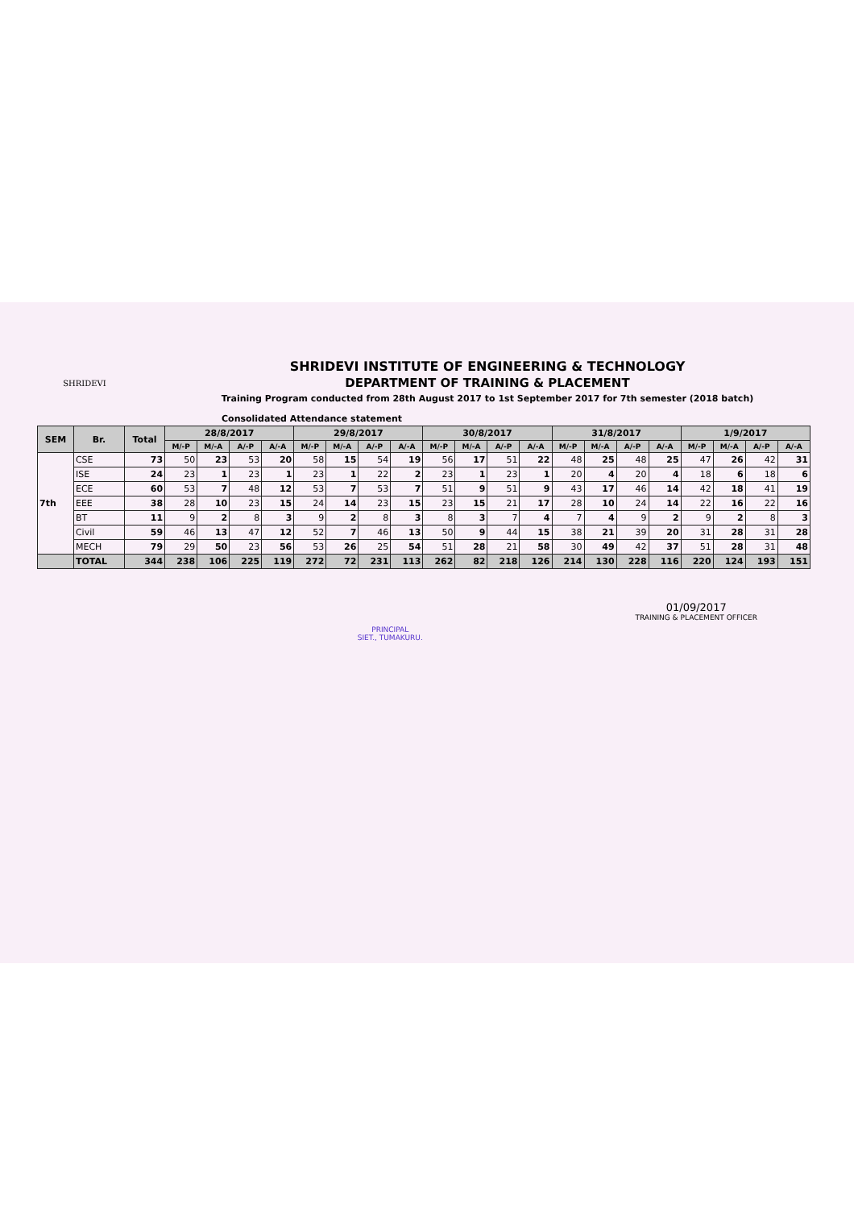SHRIDEVI
SHRIDEVI INSTITUTE OF ENGINEERING & TECHNOLOGY
DEPARTMENT OF TRAINING & PLACEMENT
Training Program conducted from 28th August 2017 to 1st September 2017 for 7th semester (2018 batch)
Consolidated Attendance statement
| SEM | Br. | Total | 28/8/2017 | | | | 29/8/2017 | | | | 30/8/2017 | | | | 31/8/2017 | | | | 1/9/2017 | | | |
| --- | --- | --- | --- | --- | --- | --- | --- | --- | --- | --- | --- | --- | --- | --- | --- | --- | --- | --- | --- | --- | --- | --- |
| | | | M/-P | M/-A | A/-P | A/-A | M/-P | M/-A | A/-P | A/-A | M/-P | M/-A | A/-P | A/-A | M/-P | M/-A | A/-P | A/-A | M/-P | M/-A | A/-P | A/-A |
| 7th | CSE | 73 | 50 | 23 | 53 | 20 | 58 | 15 | 54 | 19 | 56 | 17 | 51 | 22 | 48 | 25 | 48 | 25 | 47 | 26 | 42 | 31 |
| | ISE | 24 | 23 | 1 | 23 | 1 | 23 | 1 | 22 | 2 | 23 | 1 | 23 | 1 | 20 | 4 | 20 | 4 | 18 | 6 | 18 | 6 |
| | ECE | 60 | 53 | 7 | 48 | 12 | 53 | 7 | 53 | 7 | 51 | 9 | 51 | 9 | 43 | 17 | 46 | 14 | 42 | 18 | 41 | 19 |
| | EEE | 38 | 28 | 10 | 23 | 15 | 24 | 14 | 23 | 15 | 23 | 15 | 21 | 17 | 28 | 10 | 24 | 14 | 22 | 16 | 22 | 16 |
| | BT | 11 | 9 | 2 | 8 | 3 | 9 | 2 | 8 | 3 | 8 | 3 | 7 | 4 | 7 | 4 | 9 | 2 | 9 | 2 | 8 | 3 |
| | Civil | 59 | 46 | 13 | 47 | 12 | 52 | 7 | 46 | 13 | 50 | 9 | 44 | 15 | 38 | 21 | 39 | 20 | 31 | 28 | 31 | 28 |
| | MECH | 79 | 29 | 50 | 23 | 56 | 53 | 26 | 25 | 54 | 51 | 28 | 21 | 58 | 30 | 49 | 42 | 37 | 51 | 28 | 31 | 48 |
| | TOTAL | 344 | 238 | 106 | 225 | 119 | 272 | 72 | 231 | 113 | 262 | 82 | 218 | 126 | 214 | 130 | 228 | 116 | 220 | 124 | 193 | 151 |
PRINCIPAL
SIET., TUMAKURU.
01/09/2017
TRAINING & PLACEMENT OFFICER